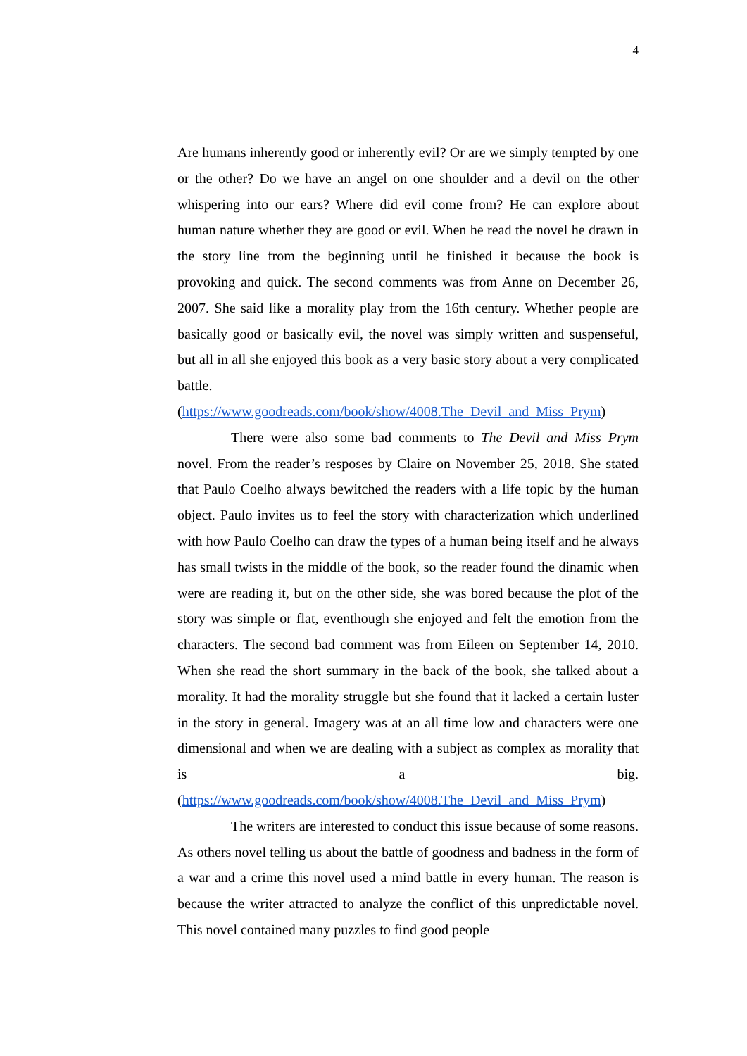4
Are humans inherently good or inherently evil? Or are we simply tempted by one or the other? Do we have an angel on one shoulder and a devil on the other whispering into our ears? Where did evil come from? He can explore about human nature whether they are good or evil. When he read the novel he drawn in the story line from the beginning until he finished it because the book is provoking and quick. The second comments was from Anne on December 26, 2007. She said like a morality play from the 16th century. Whether people are basically good or basically evil, the novel was simply written and suspenseful, but all in all she enjoyed this book as a very basic story about a very complicated battle. (https://www.goodreads.com/book/show/4008.The_Devil_and_Miss_Prym)
There were also some bad comments to The Devil and Miss Prym novel. From the reader’s resposes by Claire on November 25, 2018. She stated that Paulo Coelho always bewitched the readers with a life topic by the human object. Paulo invites us to feel the story with characterization which underlined with how Paulo Coelho can draw the types of a human being itself and he always has small twists in the middle of the book, so the reader found the dinamic when were are reading it, but on the other side, she was bored because the plot of the story was simple or flat, eventhough she enjoyed and felt the emotion from the characters. The second bad comment was from Eileen on September 14, 2010. When she read the short summary in the back of the book, she talked about a morality. It had the morality struggle but she found that it lacked a certain luster in the story in general. Imagery was at an all time low and characters were one dimensional and when we are dealing with a subject as complex as morality that is a big. (https://www.goodreads.com/book/show/4008.The_Devil_and_Miss_Prym)
The writers are interested to conduct this issue because of some reasons. As others novel telling us about the battle of goodness and badness in the form of a war and a crime this novel used a mind battle in every human. The reason is because the writer attracted to analyze the conflict of this unpredictable novel. This novel contained many puzzles to find good people